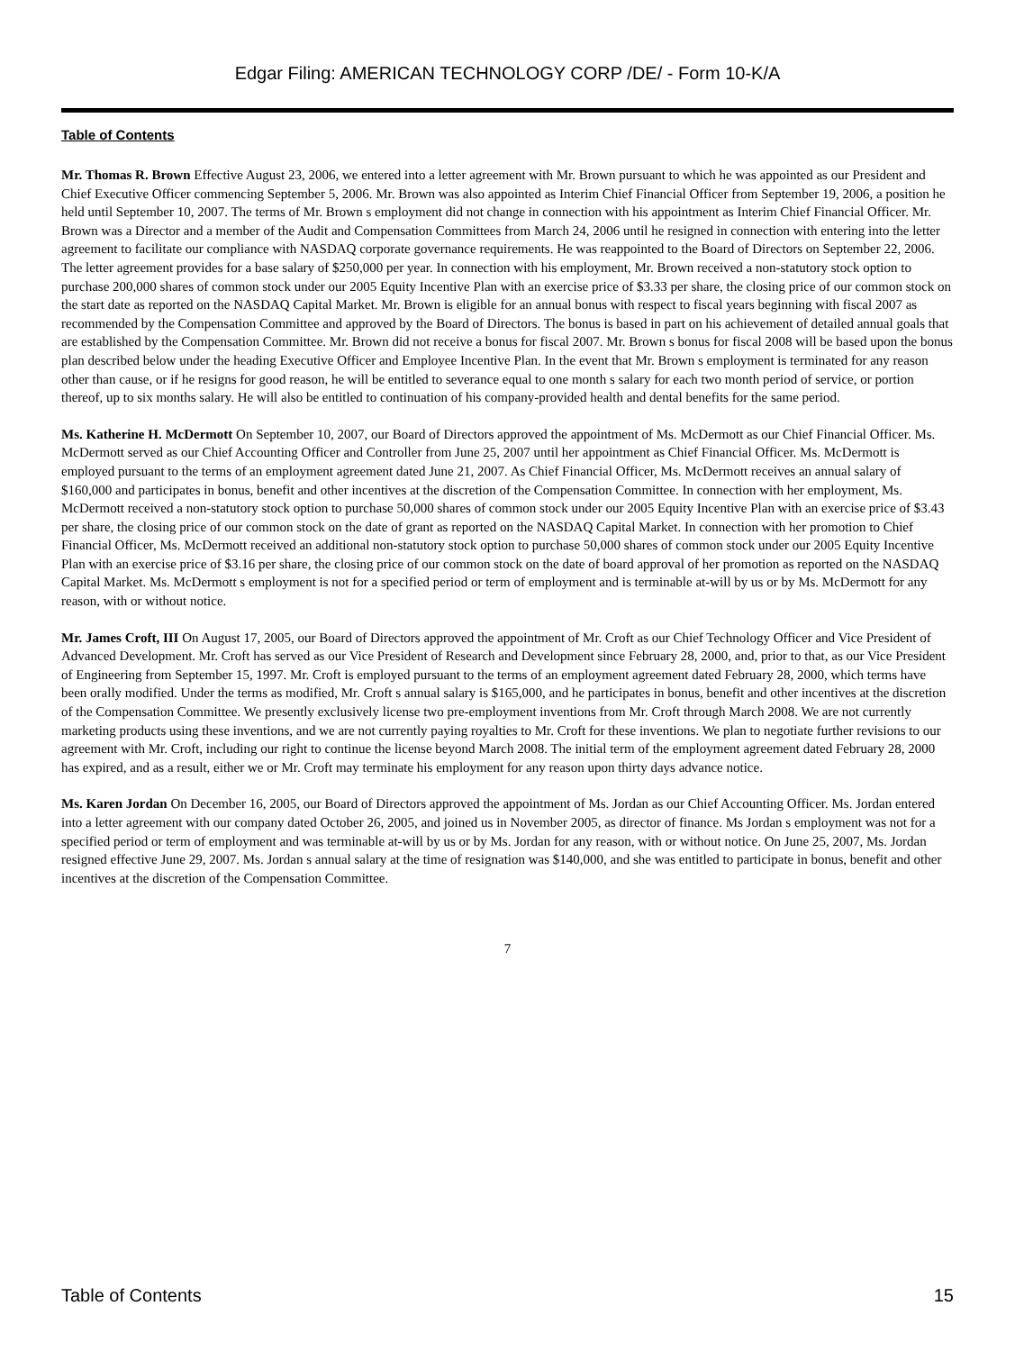Edgar Filing: AMERICAN TECHNOLOGY CORP /DE/ - Form 10-K/A
Table of Contents
Mr. Thomas R. Brown Effective August 23, 2006, we entered into a letter agreement with Mr. Brown pursuant to which he was appointed as our President and Chief Executive Officer commencing September 5, 2006. Mr. Brown was also appointed as Interim Chief Financial Officer from September 19, 2006, a position he held until September 10, 2007. The terms of Mr. Brown s employment did not change in connection with his appointment as Interim Chief Financial Officer. Mr. Brown was a Director and a member of the Audit and Compensation Committees from March 24, 2006 until he resigned in connection with entering into the letter agreement to facilitate our compliance with NASDAQ corporate governance requirements. He was reappointed to the Board of Directors on September 22, 2006. The letter agreement provides for a base salary of $250,000 per year. In connection with his employment, Mr. Brown received a non-statutory stock option to purchase 200,000 shares of common stock under our 2005 Equity Incentive Plan with an exercise price of $3.33 per share, the closing price of our common stock on the start date as reported on the NASDAQ Capital Market. Mr. Brown is eligible for an annual bonus with respect to fiscal years beginning with fiscal 2007 as recommended by the Compensation Committee and approved by the Board of Directors. The bonus is based in part on his achievement of detailed annual goals that are established by the Compensation Committee. Mr. Brown did not receive a bonus for fiscal 2007. Mr. Brown s bonus for fiscal 2008 will be based upon the bonus plan described below under the heading Executive Officer and Employee Incentive Plan. In the event that Mr. Brown s employment is terminated for any reason other than cause, or if he resigns for good reason, he will be entitled to severance equal to one month s salary for each two month period of service, or portion thereof, up to six months salary. He will also be entitled to continuation of his company-provided health and dental benefits for the same period.
Ms. Katherine H. McDermott On September 10, 2007, our Board of Directors approved the appointment of Ms. McDermott as our Chief Financial Officer. Ms. McDermott served as our Chief Accounting Officer and Controller from June 25, 2007 until her appointment as Chief Financial Officer. Ms. McDermott is employed pursuant to the terms of an employment agreement dated June 21, 2007. As Chief Financial Officer, Ms. McDermott receives an annual salary of $160,000 and participates in bonus, benefit and other incentives at the discretion of the Compensation Committee. In connection with her employment, Ms. McDermott received a non-statutory stock option to purchase 50,000 shares of common stock under our 2005 Equity Incentive Plan with an exercise price of $3.43 per share, the closing price of our common stock on the date of grant as reported on the NASDAQ Capital Market. In connection with her promotion to Chief Financial Officer, Ms. McDermott received an additional non-statutory stock option to purchase 50,000 shares of common stock under our 2005 Equity Incentive Plan with an exercise price of $3.16 per share, the closing price of our common stock on the date of board approval of her promotion as reported on the NASDAQ Capital Market. Ms. McDermott s employment is not for a specified period or term of employment and is terminable at-will by us or by Ms. McDermott for any reason, with or without notice.
Mr. James Croft, III On August 17, 2005, our Board of Directors approved the appointment of Mr. Croft as our Chief Technology Officer and Vice President of Advanced Development. Mr. Croft has served as our Vice President of Research and Development since February 28, 2000, and, prior to that, as our Vice President of Engineering from September 15, 1997. Mr. Croft is employed pursuant to the terms of an employment agreement dated February 28, 2000, which terms have been orally modified. Under the terms as modified, Mr. Croft s annual salary is $165,000, and he participates in bonus, benefit and other incentives at the discretion of the Compensation Committee. We presently exclusively license two pre-employment inventions from Mr. Croft through March 2008. We are not currently marketing products using these inventions, and we are not currently paying royalties to Mr. Croft for these inventions. We plan to negotiate further revisions to our agreement with Mr. Croft, including our right to continue the license beyond March 2008. The initial term of the employment agreement dated February 28, 2000 has expired, and as a result, either we or Mr. Croft may terminate his employment for any reason upon thirty days advance notice.
Ms. Karen Jordan On December 16, 2005, our Board of Directors approved the appointment of Ms. Jordan as our Chief Accounting Officer. Ms. Jordan entered into a letter agreement with our company dated October 26, 2005, and joined us in November 2005, as director of finance. Ms Jordan s employment was not for a specified period or term of employment and was terminable at-will by us or by Ms. Jordan for any reason, with or without notice. On June 25, 2007, Ms. Jordan resigned effective June 29, 2007. Ms. Jordan s annual salary at the time of resignation was $140,000, and she was entitled to participate in bonus, benefit and other incentives at the discretion of the Compensation Committee.
7
Table of Contents 15